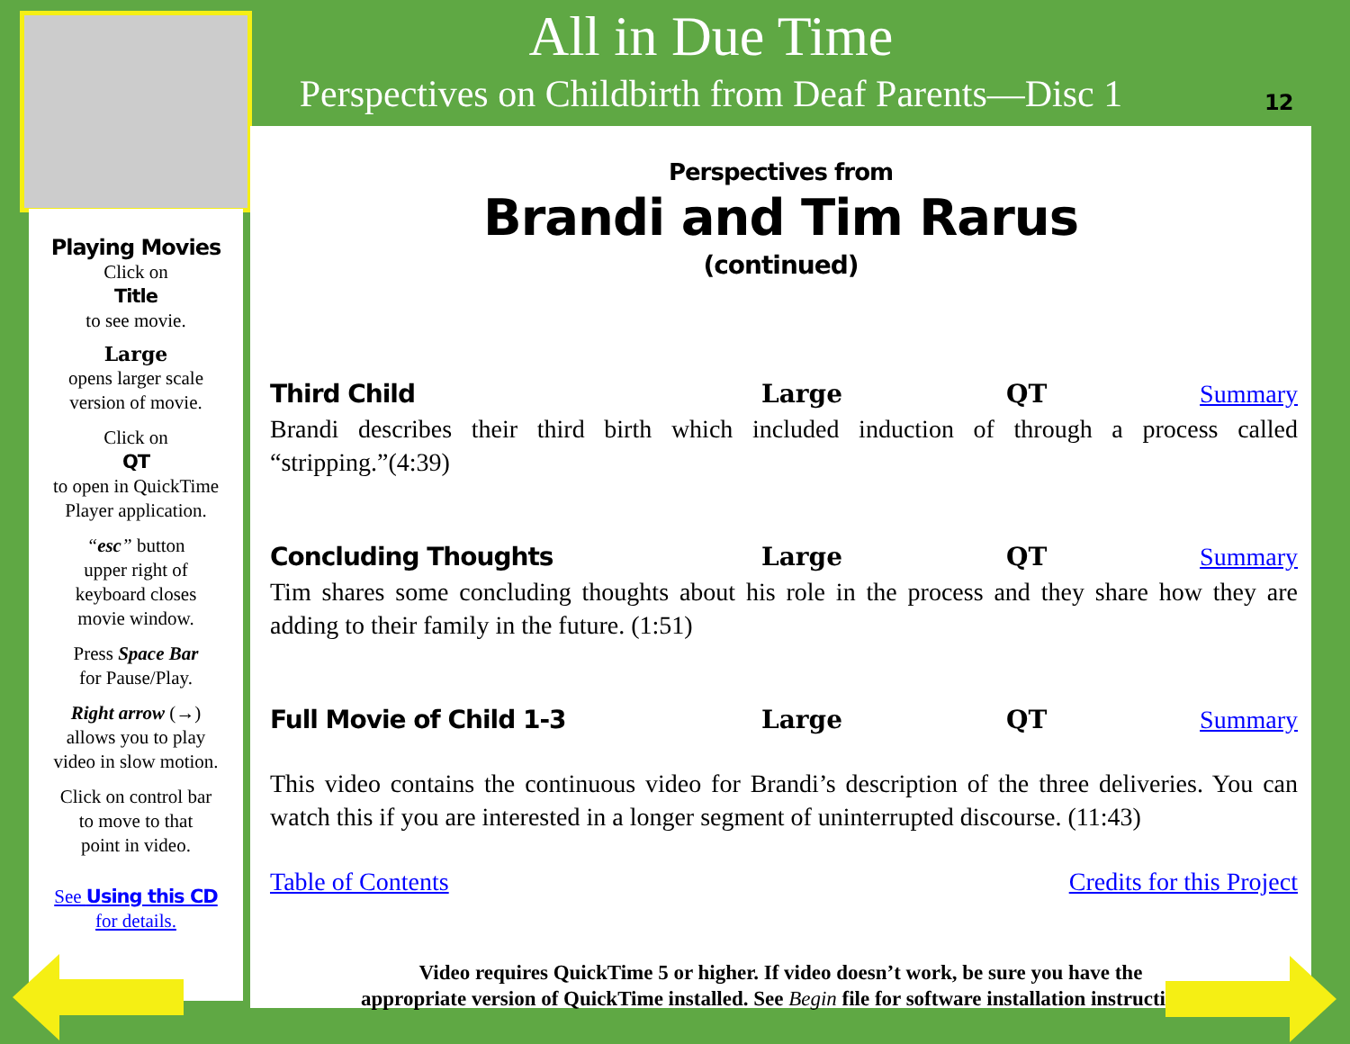All in Due Time
Perspectives on Childbirth from Deaf Parents—Disc 1
12
Playing Movies
Click on
Title
to see movie.
Large
opens larger scale
version of movie.
Click on
QT
to open in QuickTime
Player application.
“esc” button
upper right of
keyboard closes
movie window.
Press Space Bar
for Pause/Play.
Right arrow (→)
allows you to play
video in slow motion.
Click on control bar
to move to that
point in video.
See Using this CD
for details.
Perspectives from
Brandi and Tim Rarus
(continued)
Third Child Large QT Summary
Brandi describes their third birth which included induction of through a process called “stripping.”(4:39)
Concluding Thoughts Large QT Summary
Tim shares some concluding thoughts about his role in the process and they share how they are adding to their family in the future. (1:51)
Full Movie of Child 1-3 Large QT Summary
This video contains the continuous video for Brandi’s description of the three deliveries. You can watch this if you are interested in a longer segment of uninterrupted discourse. (11:43)
Table of Contents Credits for this Project
Video requires QuickTime 5 or higher. If video doesn’t work, be sure you have the
appropriate version of QuickTime installed. See Begin file for software installation instructions.